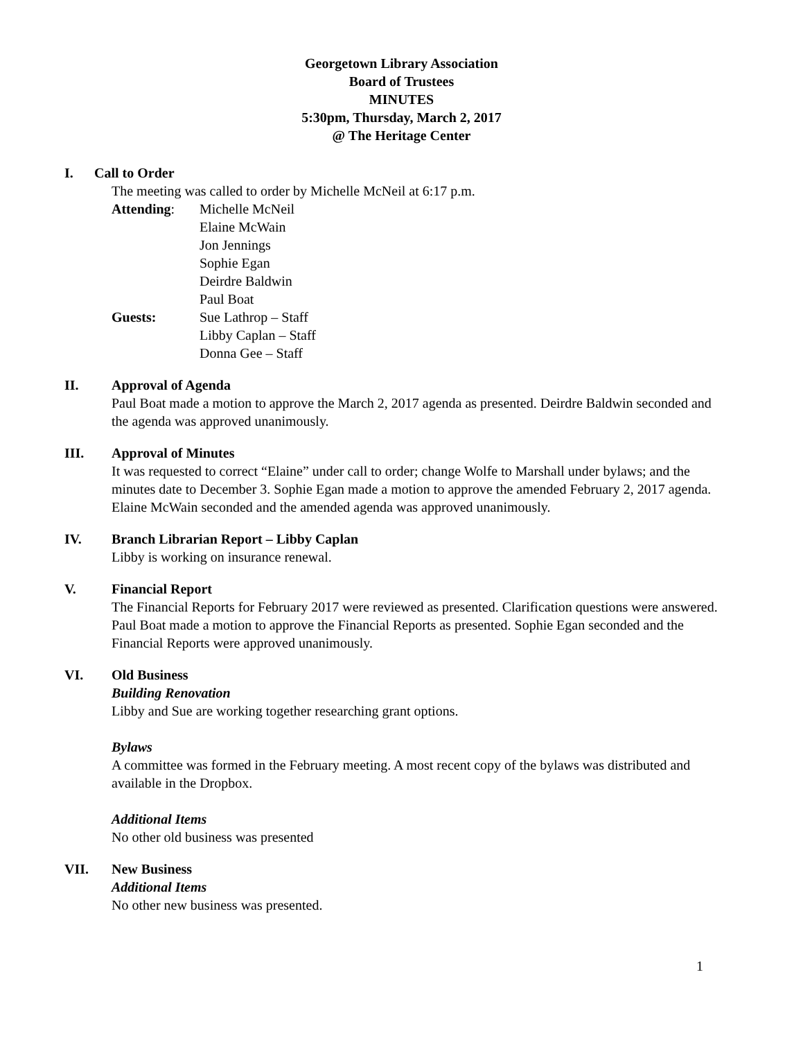Georgetown Library Association
Board of Trustees
MINUTES
5:30pm, Thursday, March 2, 2017
@ The Heritage Center
I. Call to Order
The meeting was called to order by Michelle McNeil at 6:17 p.m.
Attending: Michelle McNeil
Elaine McWain
Jon Jennings
Sophie Egan
Deirdre Baldwin
Paul Boat
Guests: Sue Lathrop – Staff
Libby Caplan – Staff
Donna Gee – Staff
II. Approval of Agenda
Paul Boat made a motion to approve the March 2, 2017 agenda as presented. Deirdre Baldwin seconded and the agenda was approved unanimously.
III. Approval of Minutes
It was requested to correct “Elaine” under call to order; change Wolfe to Marshall under bylaws; and the minutes date to December 3. Sophie Egan made a motion to approve the amended February 2, 2017 agenda. Elaine McWain seconded and the amended agenda was approved unanimously.
IV. Branch Librarian Report – Libby Caplan
Libby is working on insurance renewal.
V. Financial Report
The Financial Reports for February 2017 were reviewed as presented. Clarification questions were answered. Paul Boat made a motion to approve the Financial Reports as presented. Sophie Egan seconded and the Financial Reports were approved unanimously.
VI. Old Business
Building Renovation
Libby and Sue are working together researching grant options.
Bylaws
A committee was formed in the February meeting. A most recent copy of the bylaws was distributed and available in the Dropbox.
Additional Items
No other old business was presented
VII. New Business
Additional Items
No other new business was presented.
1